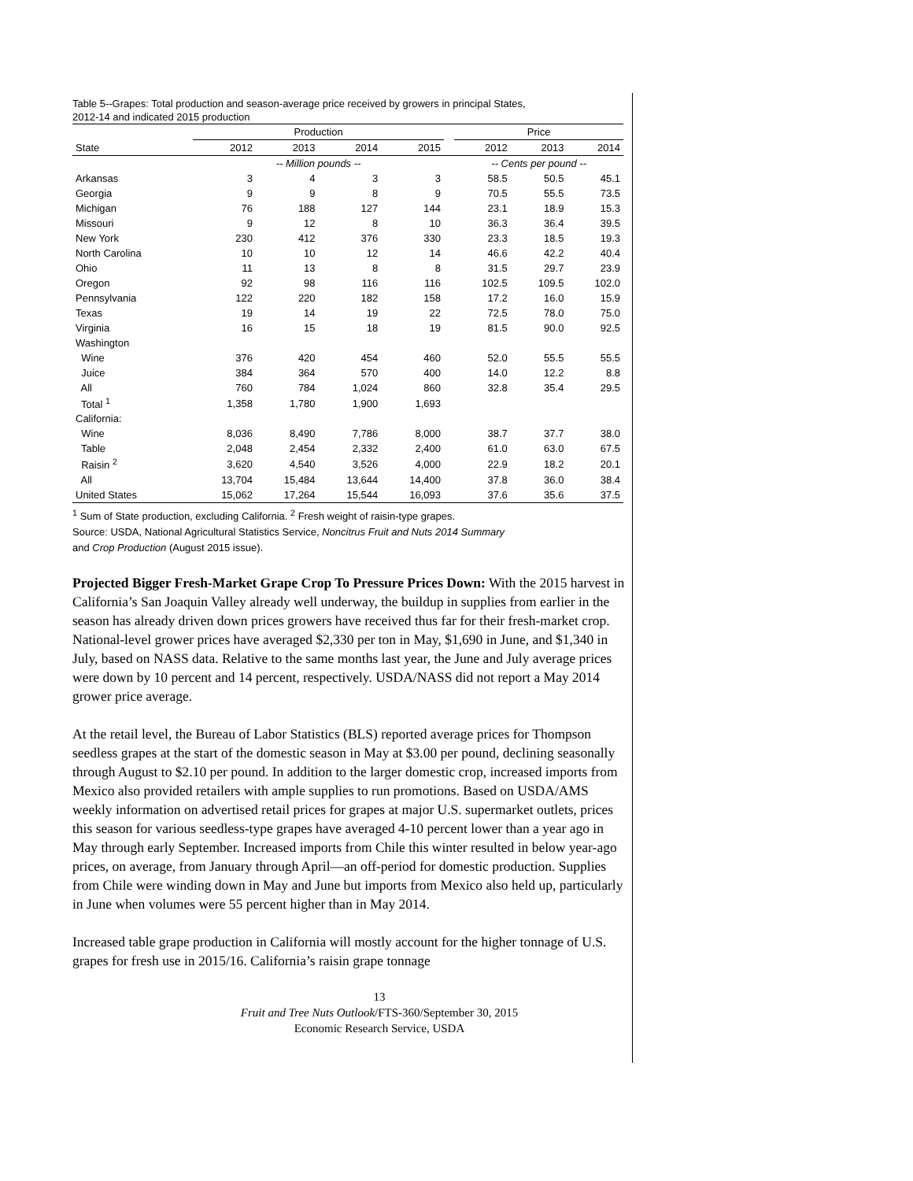Table 5--Grapes: Total production and season-average price received by growers in principal States,
2012-14 and indicated 2015 production
| | Production | | | | | Price | | |
| --- | --- | --- | --- | --- | --- | --- | --- | --- |
| State | 2012 | 2013 | 2014 | 2015 | | 2012 | 2013 | 2014 |
| | -- Million pounds -- | | | | | -- Cents per pound -- | | |
| Arkansas | 3 | 4 | 3 | 3 | | 58.5 | 50.5 | 45.1 |
| Georgia | 9 | 9 | 8 | 9 | | 70.5 | 55.5 | 73.5 |
| Michigan | 76 | 188 | 127 | 144 | | 23.1 | 18.9 | 15.3 |
| Missouri | 9 | 12 | 8 | 10 | | 36.3 | 36.4 | 39.5 |
| New York | 230 | 412 | 376 | 330 | | 23.3 | 18.5 | 19.3 |
| North Carolina | 10 | 10 | 12 | 14 | | 46.6 | 42.2 | 40.4 |
| Ohio | 11 | 13 | 8 | 8 | | 31.5 | 29.7 | 23.9 |
| Oregon | 92 | 98 | 116 | 116 | | 102.5 | 109.5 | 102.0 |
| Pennsylvania | 122 | 220 | 182 | 158 | | 17.2 | 16.0 | 15.9 |
| Texas | 19 | 14 | 19 | 22 | | 72.5 | 78.0 | 75.0 |
| Virginia | 16 | 15 | 18 | 19 | | 81.5 | 90.0 | 92.5 |
| Washington | | | | | | | | |
| Wine | 376 | 420 | 454 | 460 | | 52.0 | 55.5 | 55.5 |
| Juice | 384 | 364 | 570 | 400 | | 14.0 | 12.2 | 8.8 |
| All | 760 | 784 | 1,024 | 860 | | 32.8 | 35.4 | 29.5 |
| Total <sup>1</sup> | 1,358 | 1,780 | 1,900 | 1,693 | | | | |
| California: | | | | | | | | |
| Wine | 8,036 | 8,490 | 7,786 | 8,000 | | 38.7 | 37.7 | 38.0 |
| Table | 2,048 | 2,454 | 2,332 | 2,400 | | 61.0 | 63.0 | 67.5 |
| Raisin <sup>2</sup> | 3,620 | 4,540 | 3,526 | 4,000 | | 22.9 | 18.2 | 20.1 |
| All | 13,704 | 15,484 | 13,644 | 14,400 | | 37.8 | 36.0 | 38.4 |
| United States | 15,062 | 17,264 | 15,544 | 16,093 | | 37.6 | 35.6 | 37.5 |
<sup>1</sup> Sum of State production, excluding California. <sup>2</sup> Fresh weight of raisin-type grapes.
Source: USDA, National Agricultural Statistics Service, Noncitrus Fruit and Nuts 2014 Summary
and Crop Production (August 2015 issue).
Projected Bigger Fresh-Market Grape Crop To Pressure Prices Down: With the 2015 harvest in California’s San Joaquin Valley already well underway, the buildup in supplies from earlier in the season has already driven down prices growers have received thus far for their fresh-market crop. National-level grower prices have averaged $2,330 per ton in May, $1,690 in June, and $1,340 in July, based on NASS data. Relative to the same months last year, the June and July average prices were down by 10 percent and 14 percent, respectively. USDA/NASS did not report a May 2014 grower price average.
At the retail level, the Bureau of Labor Statistics (BLS) reported average prices for Thompson seedless grapes at the start of the domestic season in May at $3.00 per pound, declining seasonally through August to $2.10 per pound. In addition to the larger domestic crop, increased imports from Mexico also provided retailers with ample supplies to run promotions. Based on USDA/AMS weekly information on advertised retail prices for grapes at major U.S. supermarket outlets, prices this season for various seedless-type grapes have averaged 4-10 percent lower than a year ago in May through early September. Increased imports from Chile this winter resulted in below year-ago prices, on average, from January through April—an off-period for domestic production. Supplies from Chile were winding down in May and June but imports from Mexico also held up, particularly in June when volumes were 55 percent higher than in May 2014.
Increased table grape production in California will mostly account for the higher tonnage of U.S. grapes for fresh use in 2015/16. California’s raisin grape tonnage
13
Fruit and Tree Nuts Outlook/FTS-360/September 30, 2015
Economic Research Service, USDA